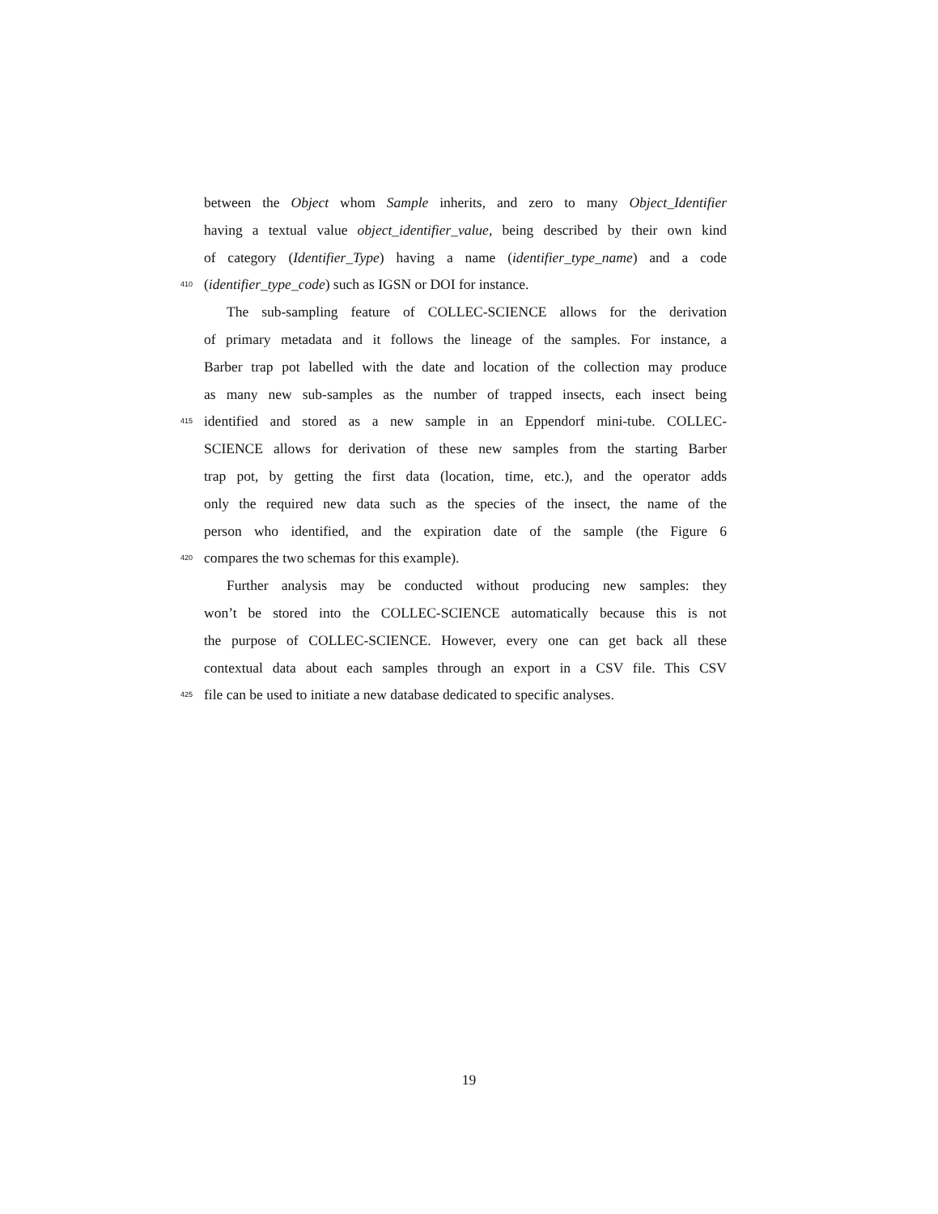between the Object whom Sample inherits, and zero to many Object_Identifier
having a textual value object_identifier_value, being described by their own kind
of category (Identifier_Type) having a name (identifier_type_name) and a code
410 (identifier_type_code) such as IGSN or DOI for instance.
The sub-sampling feature of COLLEC-SCIENCE allows for the derivation
of primary metadata and it follows the lineage of the samples. For instance, a
Barber trap pot labelled with the date and location of the collection may produce
as many new sub-samples as the number of trapped insects, each insect being
415 identified and stored as a new sample in an Eppendorf mini-tube. COLLEC-
SCIENCE allows for derivation of these new samples from the starting Barber
trap pot, by getting the first data (location, time, etc.), and the operator adds
only the required new data such as the species of the insect, the name of the
person who identified, and the expiration date of the sample (the Figure 6
420 compares the two schemas for this example).
Further analysis may be conducted without producing new samples: they
won’t be stored into the COLLEC-SCIENCE automatically because this is not
the purpose of COLLEC-SCIENCE. However, every one can get back all these
contextual data about each samples through an export in a CSV file. This CSV
425 file can be used to initiate a new database dedicated to specific analyses.
19